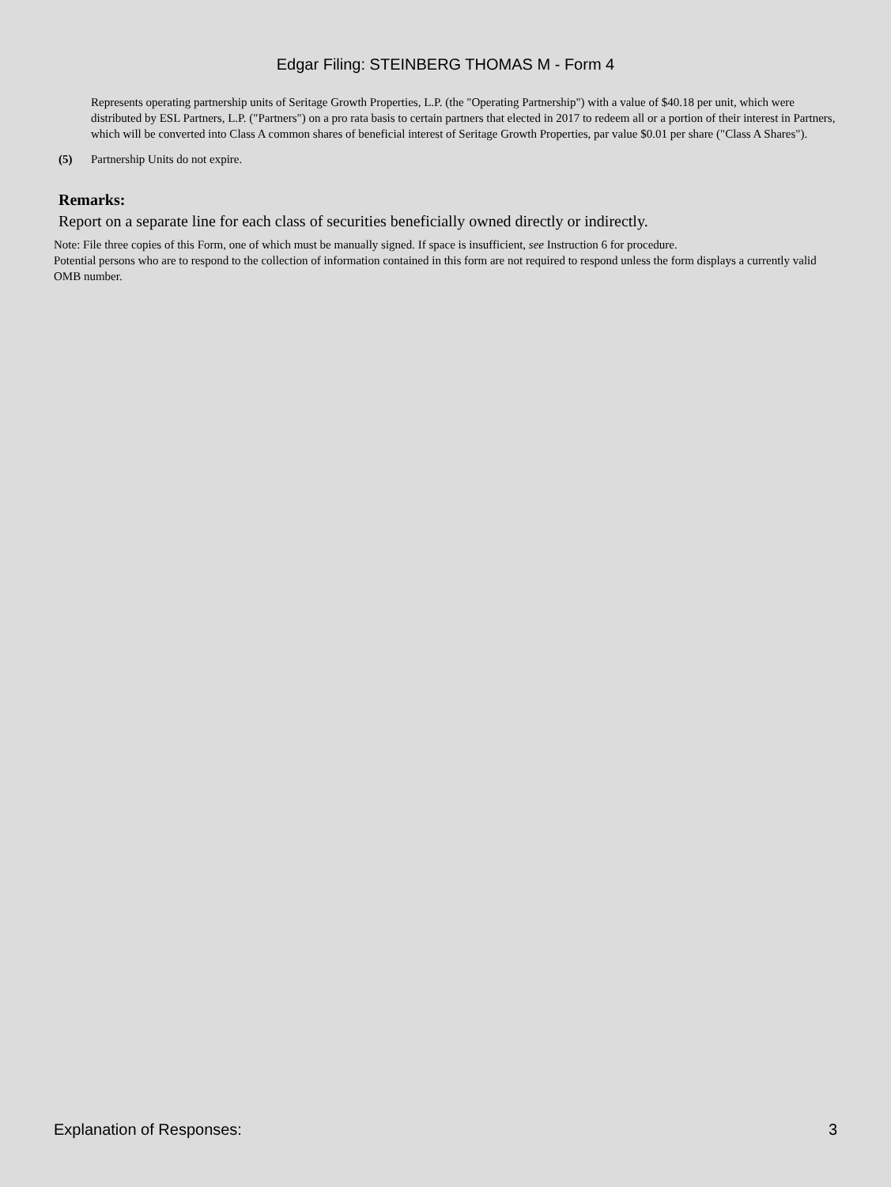Edgar Filing: STEINBERG THOMAS M - Form 4
Represents operating partnership units of Seritage Growth Properties, L.P. (the "Operating Partnership") with a value of $40.18 per unit, which were distributed by ESL Partners, L.P. ("Partners") on a pro rata basis to certain partners that elected in 2017 to redeem all or a portion of their interest in Partners, which will be converted into Class A common shares of beneficial interest of Seritage Growth Properties, par value $0.01 per share ("Class A Shares").
(5) Partnership Units do not expire.
Remarks:
Report on a separate line for each class of securities beneficially owned directly or indirectly.
Note: File three copies of this Form, one of which must be manually signed. If space is insufficient, see Instruction 6 for procedure.
Potential persons who are to respond to the collection of information contained in this form are not required to respond unless the form displays a currently valid OMB number.
Explanation of Responses: 3